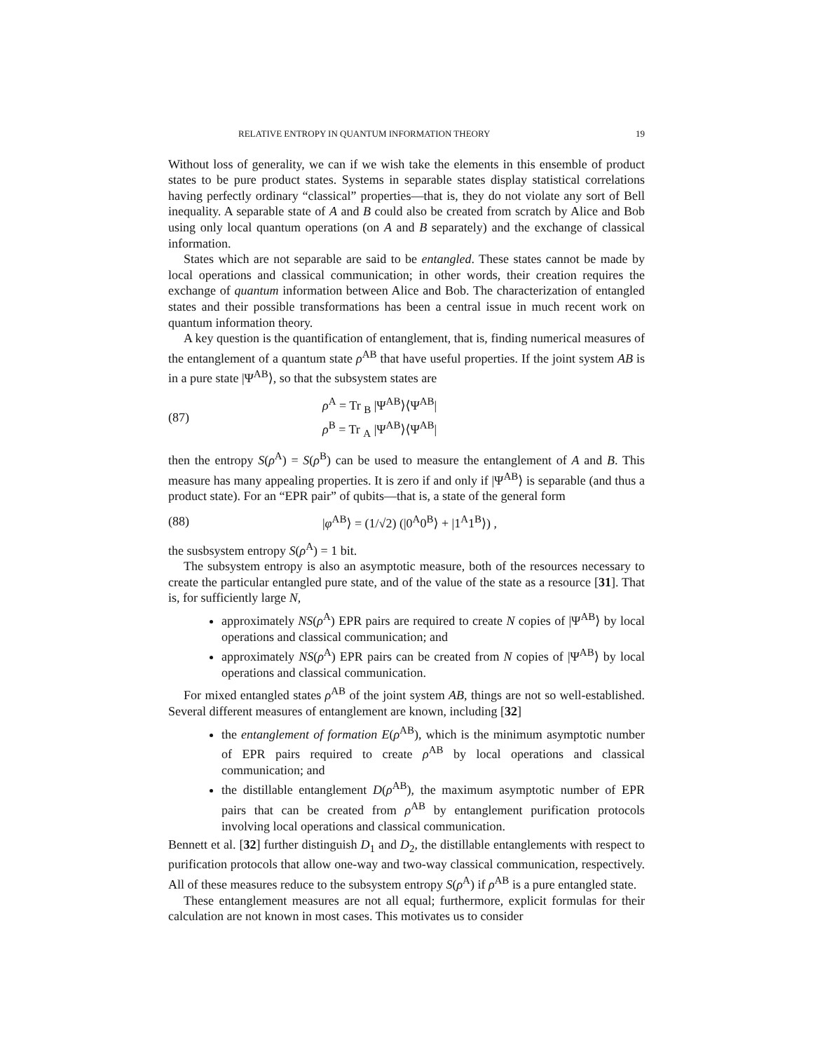RELATIVE ENTROPY IN QUANTUM INFORMATION THEORY 19
Without loss of generality, we can if we wish take the elements in this ensemble of product states to be pure product states. Systems in separable states display statistical correlations having perfectly ordinary “classical” properties—that is, they do not violate any sort of Bell inequality. A separable state of A and B could also be created from scratch by Alice and Bob using only local quantum operations (on A and B separately) and the exchange of classical information.
States which are not separable are said to be entangled. These states cannot be made by local operations and classical communication; in other words, their creation requires the exchange of quantum information between Alice and Bob. The characterization of entangled states and their possible transformations has been a central issue in much recent work on quantum information theory.
A key question is the quantification of entanglement, that is, finding numerical measures of the entanglement of a quantum state ρ<sup>AB</sup> that have useful properties. If the joint system AB is in a pure state |Ψ<sup>AB</sup>⟩, so that the subsystem states are
(87) ρ<sup>A</sup> = Tr <sub>B</sub> |Ψ<sup>AB</sup>⟩⟨Ψ<sup>AB</sup>|
ρ<sup>B</sup> = Tr <sub>A</sub> |Ψ<sup>AB</sup>⟩⟨Ψ<sup>AB</sup>|
then the entropy S(ρ<sup>A</sup>) = S(ρ<sup>B</sup>) can be used to measure the entanglement of A and B. This measure has many appealing properties. It is zero if and only if |Ψ<sup>AB</sup>⟩ is separable (and thus a product state). For an “EPR pair” of qubits—that is, a state of the general form
(88) |φ<sup>AB</sup>⟩ = (1/√2) (|0<sup>A</sup>0<sup>B</sup>⟩ + |1<sup>A</sup>1<sup>B</sup>⟩) ,
the susbsystem entropy S(ρ<sup>A</sup>) = 1 bit.
The subsystem entropy is also an asymptotic measure, both of the resources necessary to create the particular entangled pure state, and of the value of the state as a resource [31]. That is, for sufficiently large N,
approximately NS(ρ<sup>A</sup>) EPR pairs are required to create N copies of |Ψ<sup>AB</sup>⟩ by local operations and classical communication; and
approximately NS(ρ<sup>A</sup>) EPR pairs can be created from N copies of |Ψ<sup>AB</sup>⟩ by local operations and classical communication.
For mixed entangled states ρ<sup>AB</sup> of the joint system AB, things are not so well-established. Several different measures of entanglement are known, including [32]
the entanglement of formation E(ρ<sup>AB</sup>), which is the minimum asymptotic number of EPR pairs required to create ρ<sup>AB</sup> by local operations and classical communication; and
the distillable entanglement D(ρ<sup>AB</sup>), the maximum asymptotic number of EPR pairs that can be created from ρ<sup>AB</sup> by entanglement purification protocols involving local operations and classical communication.
Bennett et al. [32] further distinguish D<sub>1</sub> and D<sub>2</sub>, the distillable entanglements with respect to purification protocols that allow one-way and two-way classical communication, respectively. All of these measures reduce to the subsystem entropy S(ρ<sup>A</sup>) if ρ<sup>AB</sup> is a pure entangled state.
These entanglement measures are not all equal; furthermore, explicit formulas for their calculation are not known in most cases. This motivates us to consider